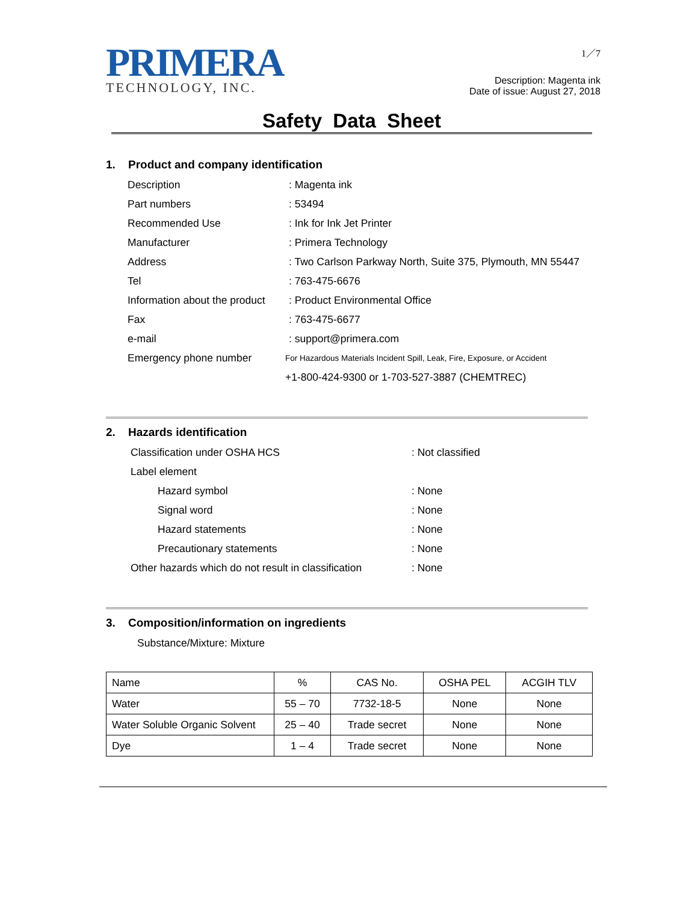PRIMERA
TECHNOLOGY, INC.
1／7
Description: Magenta ink
Date of issue: August 27, 2018
Safety Data Sheet
1. Product and company identification
Description: Magenta ink
Part numbers: 53494
Recommended Use: Ink for Ink Jet Printer
Manufacturer: Primera Technology
Address: Two Carlson Parkway North, Suite 375, Plymouth, MN 55447
Tel: 763-475-6676
Information about the product: Product Environmental Office
Fax: 763-475-6677
e-mail: support@primera.com
Emergency phone number For Hazardous Materials Incident Spill, Leak, Fire, Exposure, or Accident
+1-800-424-9300 or 1-703-527-3887 (CHEMTREC)
2. Hazards identification
Classification under OSHA HCS: Not classified
Label element
Hazard symbol: None
Signal word: None
Hazard statements: None
Precautionary statements: None
Other hazards which do not result in classification: None
3. Composition/information on ingredients
Substance/Mixture: Mixture
| Name | % | CAS No. | OSHA PEL | ACGIH TLV |
| Water | 55 – 70 | 7732-18-5 | None | None |
| Water Soluble Organic Solvent | 25 – 40 | Trade secret | None | None |
| Dye | 1 – 4 | Trade secret | None | None |